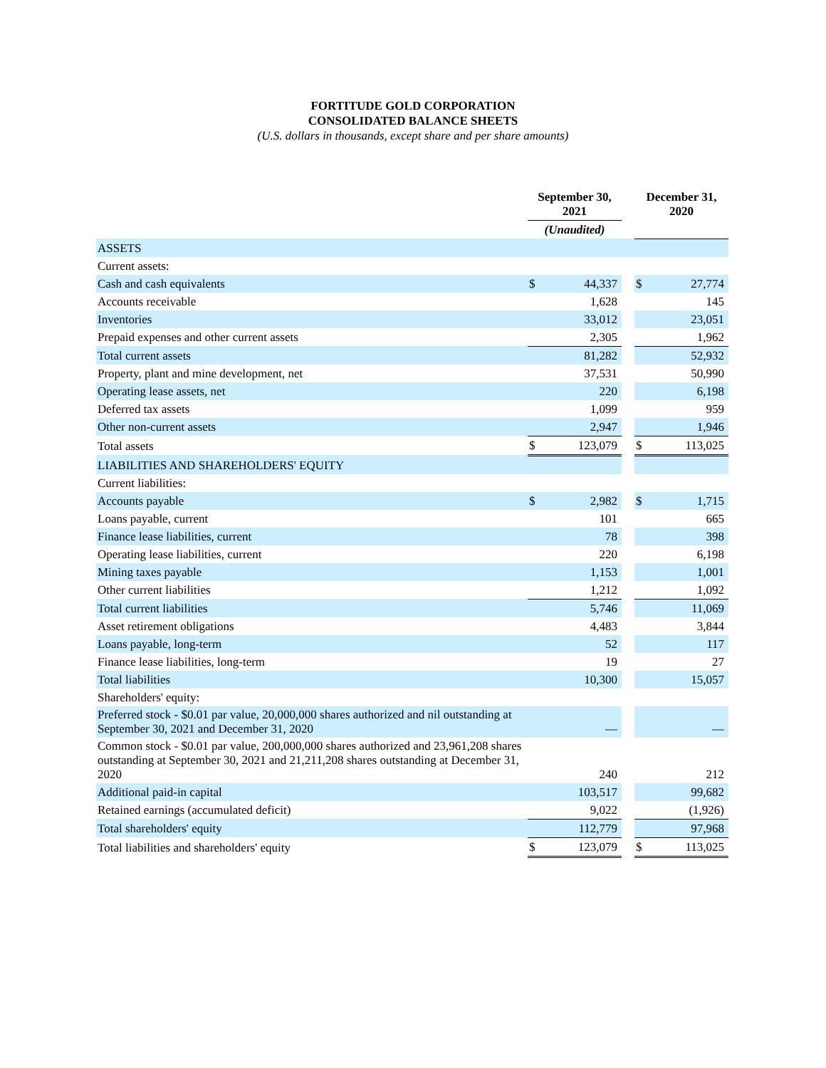FORTITUDE GOLD CORPORATION
CONSOLIDATED BALANCE SHEETS
(U.S. dollars in thousands, except share and per share amounts)
| | September 30, 2021 | | | December 31, 2020 | |
| --- | --- | --- | --- | --- | --- |
| | (Unaudited) | | | | |
| ASSETS | | | | | |
| Current assets: | | | | | |
| Cash and cash equivalents | $ | 44,337 | | $ | 27,774 |
| Accounts receivable | | 1,628 | | | 145 |
| Inventories | | 33,012 | | | 23,051 |
| Prepaid expenses and other current assets | | 2,305 | | | 1,962 |
| Total current assets | | 81,282 | | | 52,932 |
| Property, plant and mine development, net | | 37,531 | | | 50,990 |
| Operating lease assets, net | | 220 | | | 6,198 |
| Deferred tax assets | | 1,099 | | | 959 |
| Other non-current assets | | 2,947 | | | 1,946 |
| Total assets | $ | 123,079 | | $ | 113,025 |
| LIABILITIES AND SHAREHOLDERS' EQUITY | | | | | |
| Current liabilities: | | | | | |
| Accounts payable | $ | 2,982 | | $ | 1,715 |
| Loans payable, current | | 101 | | | 665 |
| Finance lease liabilities, current | | 78 | | | 398 |
| Operating lease liabilities, current | | 220 | | | 6,198 |
| Mining taxes payable | | 1,153 | | | 1,001 |
| Other current liabilities | | 1,212 | | | 1,092 |
| Total current liabilities | | 5,746 | | | 11,069 |
| Asset retirement obligations | | 4,483 | | | 3,844 |
| Loans payable, long-term | | 52 | | | 117 |
| Finance lease liabilities, long-term | | 19 | | | 27 |
| Total liabilities | | 10,300 | | | 15,057 |
| Shareholders' equity: | | | | | |
| Preferred stock - $0.01 par value, 20,000,000 shares authorized and nil outstanding at September 30, 2021 and December 31, 2020 | | — | | | — |
| Common stock - $0.01 par value, 200,000,000 shares authorized and 23,961,208 shares outstanding at September 30, 2021 and 21,211,208 shares outstanding at December 31, 2020 | | 240 | | | 212 |
| Additional paid-in capital | | 103,517 | | | 99,682 |
| Retained earnings (accumulated deficit) | | 9,022 | | | (1,926) |
| Total shareholders' equity | | 112,779 | | | 97,968 |
| Total liabilities and shareholders' equity | $ | 123,079 | | $ | 113,025 |